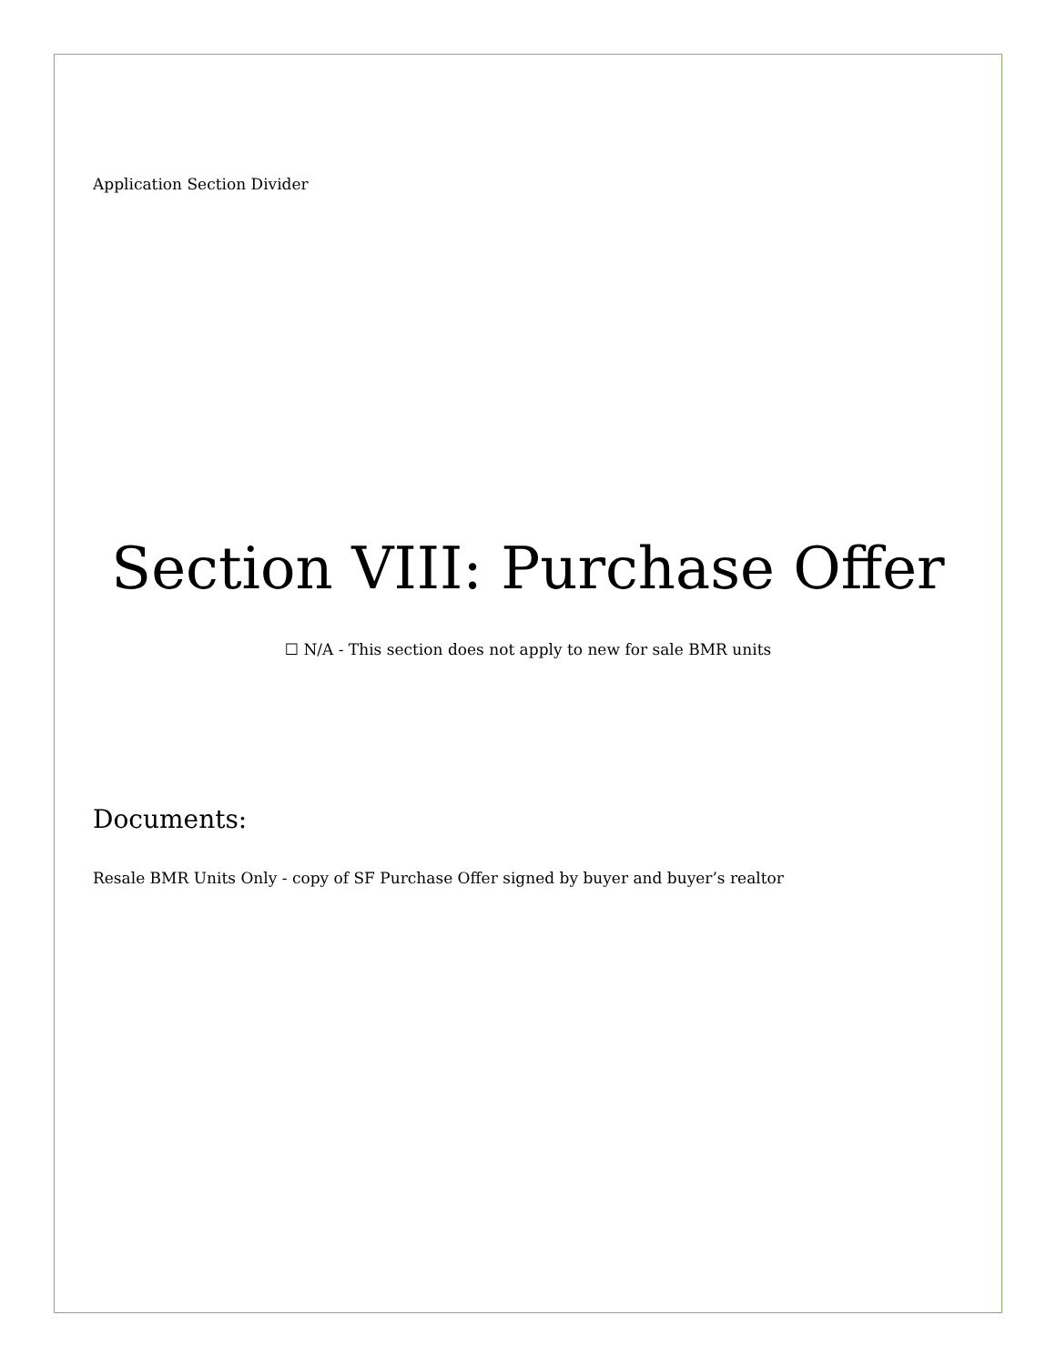Application Section Divider
Section VIII: Purchase Offer
☐ N/A - This section does not apply to new for sale BMR units
Documents:
Resale BMR Units Only - copy of SF Purchase Offer signed by buyer and buyer’s realtor